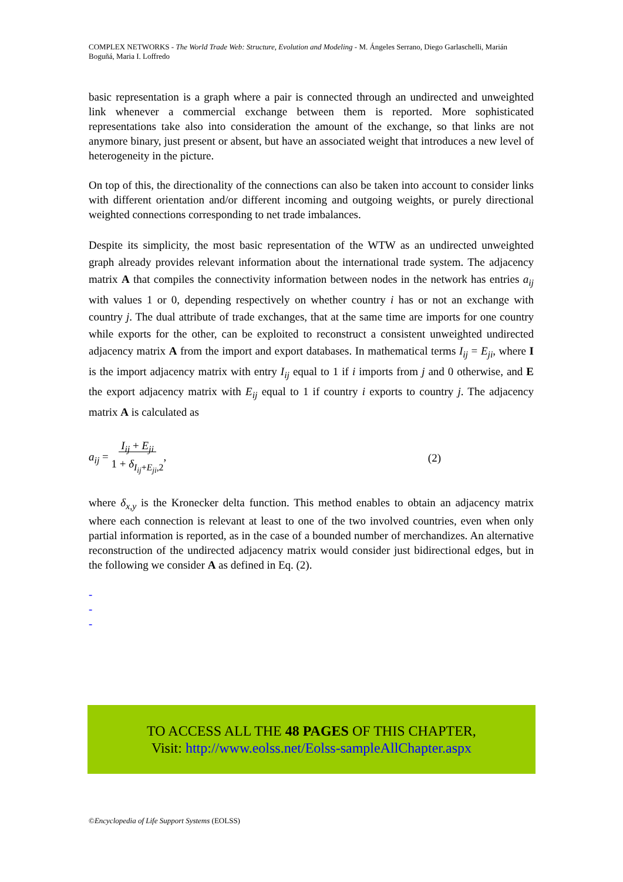COMPLEX NETWORKS - The World Trade Web: Structure, Evolution and Modeling - M. Ángeles Serrano, Diego Garlaschelli, Marián Boguñá, Maria I. Loffredo
basic representation is a graph where a pair is connected through an undirected and unweighted link whenever a commercial exchange between them is reported. More sophisticated representations take also into consideration the amount of the exchange, so that links are not anymore binary, just present or absent, but have an associated weight that introduces a new level of heterogeneity in the picture.
On top of this, the directionality of the connections can also be taken into account to consider links with different orientation and/or different incoming and outgoing weights, or purely directional weighted connections corresponding to net trade imbalances.
Despite its simplicity, the most basic representation of the WTW as an undirected unweighted graph already provides relevant information about the international trade system. The adjacency matrix A that compiles the connectivity information between nodes in the network has entries a<sub>ij</sub> with values 1 or 0, depending respectively on whether country i has or not an exchange with country j. The dual attribute of trade exchanges, that at the same time are imports for one country while exports for the other, can be exploited to reconstruct a consistent unweighted undirected adjacency matrix A from the import and export databases. In mathematical terms I<sub>ij</sub> = E<sub>ji</sub>, where I is the import adjacency matrix with entry I<sub>ij</sub> equal to 1 if i imports from j and 0 otherwise, and E the export adjacency matrix with E<sub>ij</sub> equal to 1 if country i exports to country j. The adjacency matrix A is calculated as
a<sub>ij</sub> = I<sub>ij</sub> + E<sub>ji</sub>
1 + δ<sub>I<sub>ij</sub>+E<sub>ji</sub>,2</sub>, (2)
where δ<sub>x,y</sub> is the Kronecker delta function. This method enables to obtain an adjacency matrix where each connection is relevant at least to one of the two involved countries, even when only partial information is reported, as in the case of a bounded number of merchandizes. An alternative reconstruction of the undirected adjacency matrix would consider just bidirectional edges, but in the following we consider A as defined in Eq. (2).
-
-
-
TO ACCESS ALL THE 48 PAGES OF THIS CHAPTER,
Visit: http://www.eolss.net/Eolss-sampleAllChapter.aspx
©Encyclopedia of Life Support Systems (EOLSS)